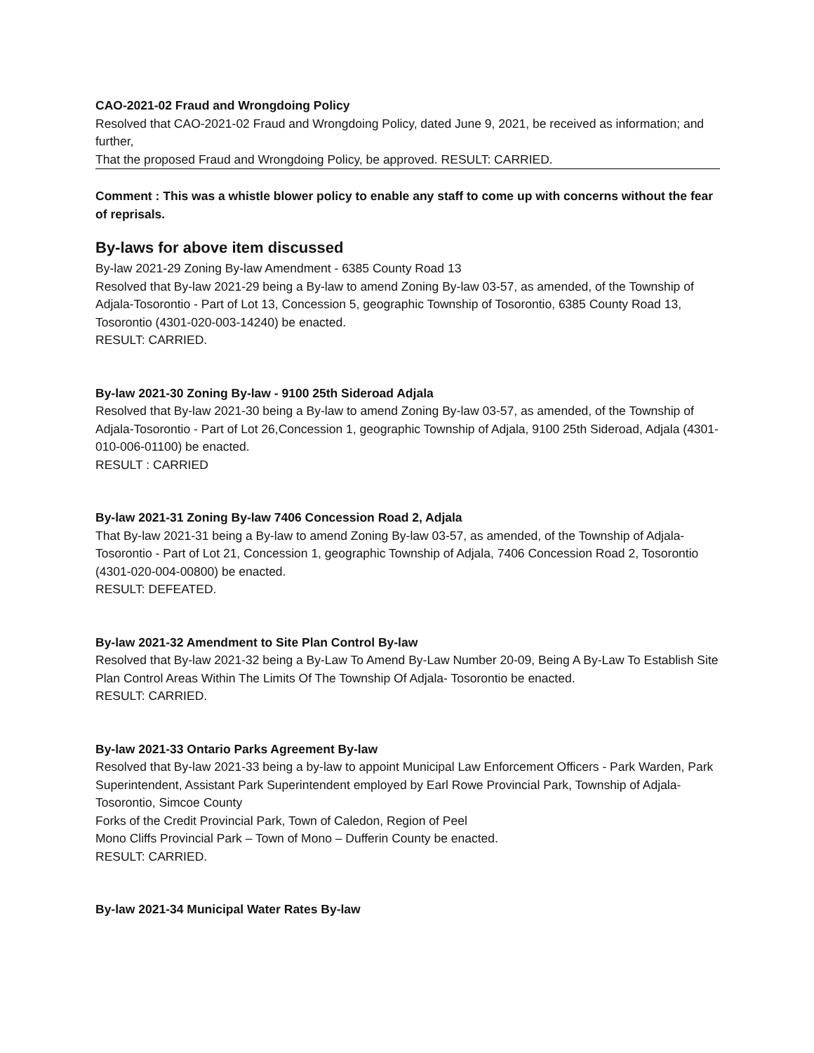CAO-2021-02 Fraud and Wrongdoing Policy
Resolved that CAO-2021-02 Fraud and Wrongdoing Policy, dated June 9, 2021, be received as information; and further,
That the proposed Fraud and Wrongdoing Policy, be approved. RESULT: CARRIED.
Comment : This was a whistle blower policy to enable any staff to come up with concerns without the fear of reprisals.
By-laws for above item discussed
By-law 2021-29 Zoning By-law Amendment - 6385 County Road 13
Resolved that By-law 2021-29 being a By-law to amend Zoning By-law 03-57, as amended, of the Township of Adjala-Tosorontio - Part of Lot 13, Concession 5, geographic Township of Tosorontio, 6385 County Road 13, Tosorontio (4301-020-003-14240) be enacted.
RESULT: CARRIED.
By-law 2021-30 Zoning By-law - 9100 25th Sideroad Adjala
Resolved that By-law 2021-30 being a By-law to amend Zoning By-law 03-57, as amended, of the Township of Adjala-Tosorontio - Part of Lot 26,Concession 1, geographic Township of Adjala, 9100 25th Sideroad, Adjala (4301-010-006-01100) be enacted.
RESULT : CARRIED
By-law 2021-31 Zoning By-law 7406 Concession Road 2, Adjala
That By-law 2021-31 being a By-law to amend Zoning By-law 03-57, as amended, of the Township of Adjala-Tosorontio - Part of Lot 21, Concession 1, geographic Township of Adjala, 7406 Concession Road 2, Tosorontio (4301-020-004-00800) be enacted.
RESULT: DEFEATED.
By-law 2021-32 Amendment to Site Plan Control By-law
Resolved that By-law 2021-32 being a By-Law To Amend By-Law Number 20-09, Being A By-Law To Establish Site Plan Control Areas Within The Limits Of The Township Of Adjala- Tosorontio be enacted.
RESULT: CARRIED.
By-law 2021-33 Ontario Parks Agreement By-law
Resolved that By-law 2021-33 being a by-law to appoint Municipal Law Enforcement Officers - Park Warden, Park Superintendent, Assistant Park Superintendent employed by Earl Rowe Provincial Park, Township of Adjala-Tosorontio, Simcoe County
Forks of the Credit Provincial Park, Town of Caledon, Region of Peel
Mono Cliffs Provincial Park – Town of Mono – Dufferin County be enacted.
RESULT: CARRIED.
By-law 2021-34 Municipal Water Rates By-law